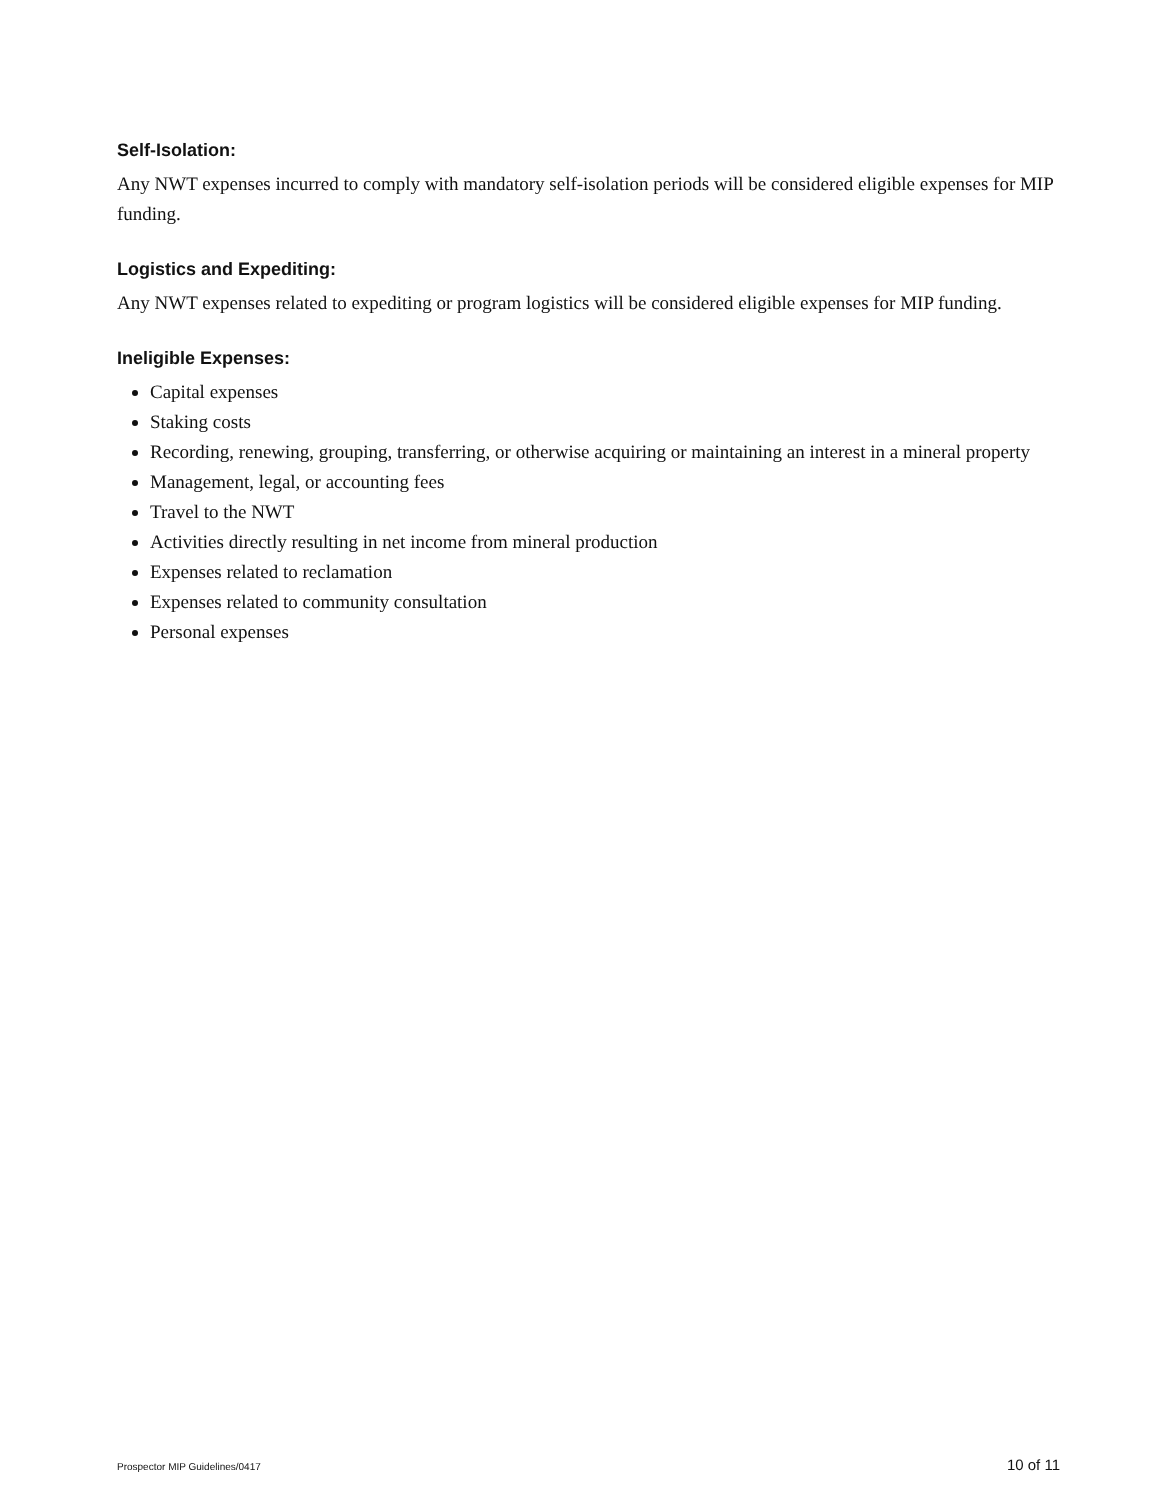Self-Isolation:
Any NWT expenses incurred to comply with mandatory self-isolation periods will be considered eligible expenses for MIP funding.
Logistics and Expediting:
Any NWT expenses related to expediting or program logistics will be considered eligible expenses for MIP funding.
Ineligible Expenses:
Capital expenses
Staking costs
Recording, renewing, grouping, transferring, or otherwise acquiring or maintaining an interest in a mineral property
Management, legal, or accounting fees
Travel to the NWT
Activities directly resulting in net income from mineral production
Expenses related to reclamation
Expenses related to community consultation
Personal expenses
Prospector MIP Guidelines/0417 10 of 11